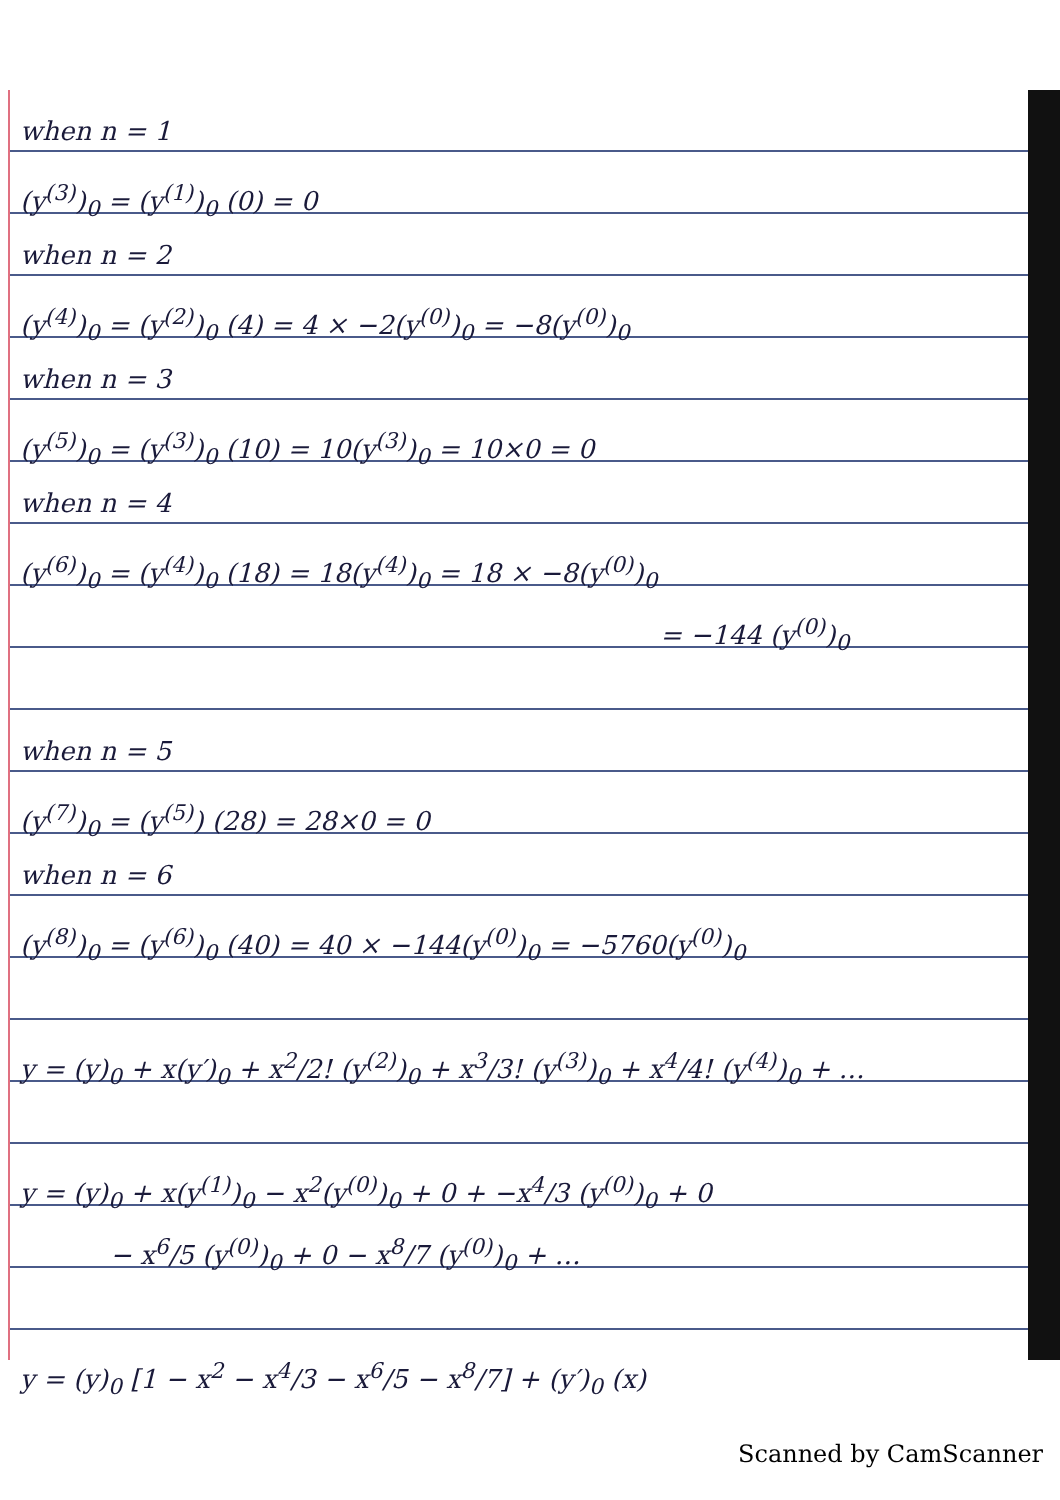when n = 1
(y<sup>(3)</sup>)<sub>0</sub> = (y<sup>(1)</sup>)<sub>0</sub> (0) = 0
when n = 2
(y<sup>(4)</sup>)<sub>0</sub> = (y<sup>(2)</sup>)<sub>0</sub> (4) = 4 × −2(y<sup>(0)</sup>)<sub>0</sub> = −8(y<sup>(0)</sup>)<sub>0</sub>
when n = 3
(y<sup>(5)</sup>)<sub>0</sub> = (y<sup>(3)</sup>)<sub>0</sub> (10) = 10(y<sup>(3)</sup>)<sub>0</sub> = 10×0 = 0
when n = 4
(y<sup>(6)</sup>)<sub>0</sub> = (y<sup>(4)</sup>)<sub>0</sub> (18) = 18(y<sup>(4)</sup>)<sub>0</sub> = 18 × −8(y<sup>(0)</sup>)<sub>0</sub>
= −144 (y<sup>(0)</sup>)<sub>0</sub>
when n = 5
(y<sup>(7)</sup>)<sub>0</sub> = (y<sup>(5)</sup>) (28) = 28×0 = 0
when n = 6
(y<sup>(8)</sup>)<sub>0</sub> = (y<sup>(6)</sup>)<sub>0</sub> (40) = 40 × −144(y<sup>(0)</sup>)<sub>0</sub> = −5760(y<sup>(0)</sup>)<sub>0</sub>
y = (y)<sub>0</sub> + x(y′)<sub>0</sub> + x<sup>2</sup>/2! (y<sup>(2)</sup>)<sub>0</sub> + x<sup>3</sup>/3! (y<sup>(3)</sup>)<sub>0</sub> + x<sup>4</sup>/4! (y<sup>(4)</sup>)<sub>0</sub> + …
y = (y)<sub>0</sub> + x(y<sup>(1)</sup>)<sub>0</sub> − x<sup>2</sup>(y<sup>(0)</sup>)<sub>0</sub> + 0 + −x<sup>4</sup>/3 (y<sup>(0)</sup>)<sub>0</sub> + 0
− x<sup>6</sup>/5 (y<sup>(0)</sup>)<sub>0</sub> + 0 − x<sup>8</sup>/7 (y<sup>(0)</sup>)<sub>0</sub> + …
y = (y)<sub>0</sub> [1 − x<sup>2</sup> − x<sup>4</sup>/3 − x<sup>6</sup>/5 − x<sup>8</sup>/7] + (y′)<sub>0</sub> (x)
Scanned by CamScanner